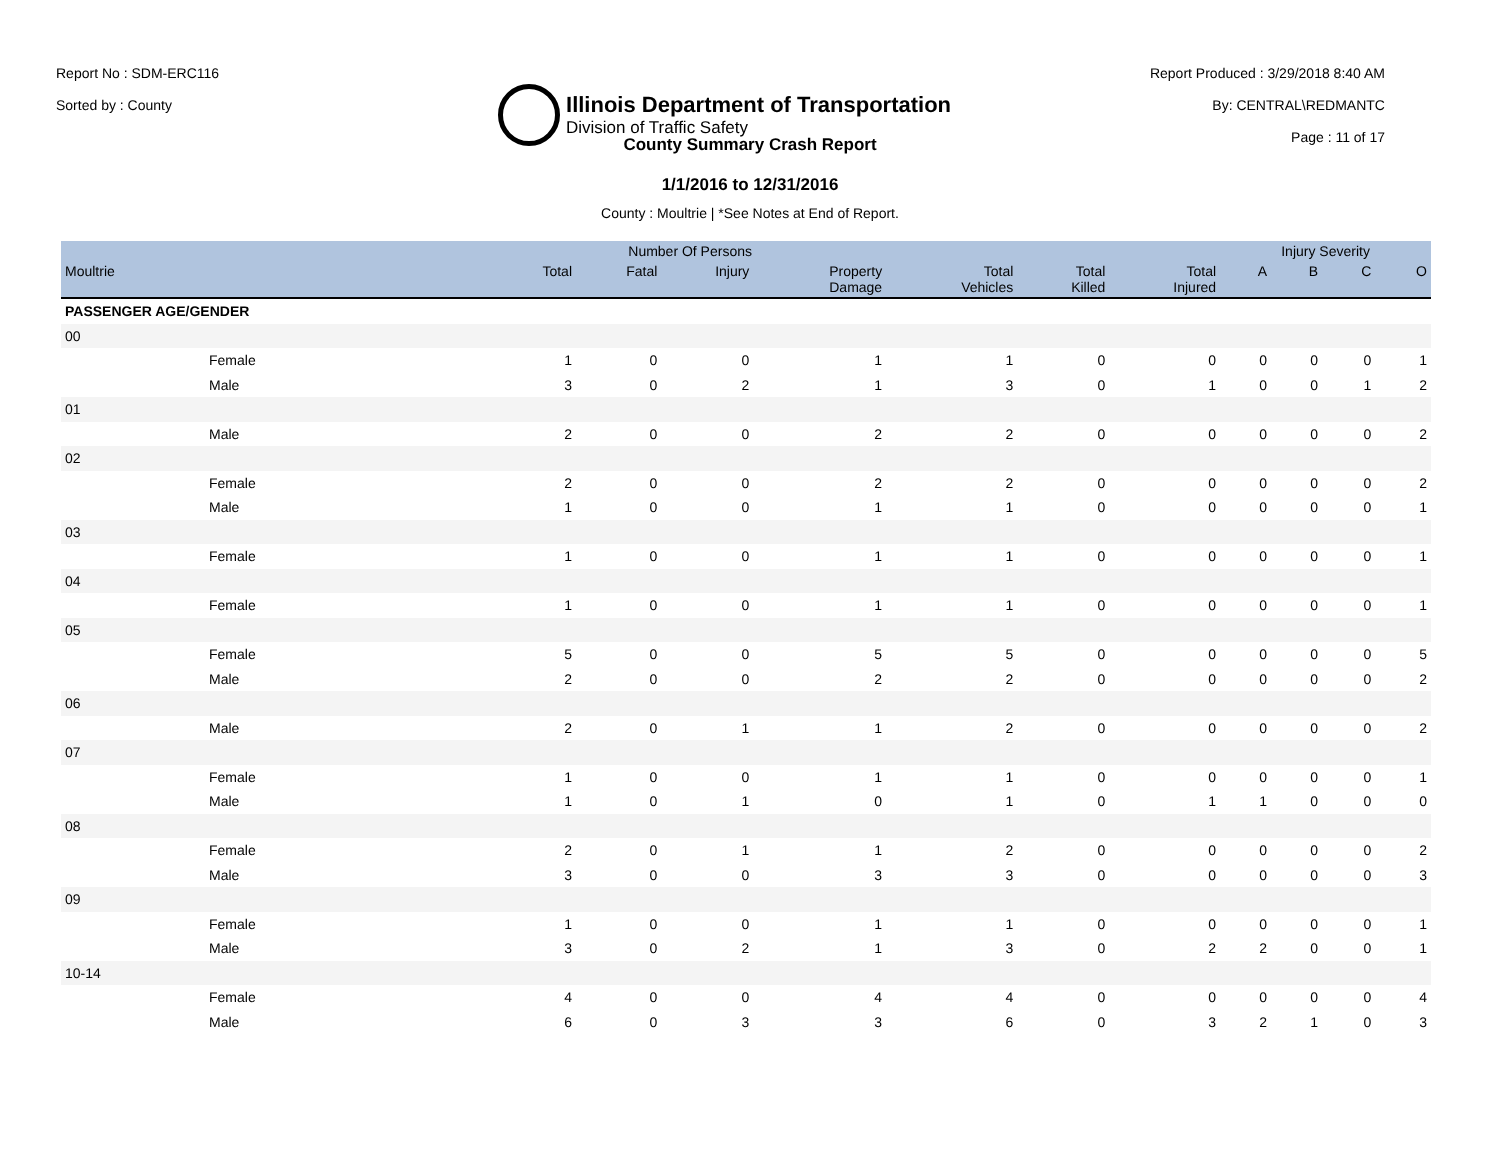Report No : SDM-ERC116
Sorted by : County
Illinois Department of Transportation
Division of Traffic Safety
Report Produced : 3/29/2018 8:40 AM
By: CENTRAL\REDMANTC
Page : 11 of 17
County Summary Crash Report
1/1/2016 to 12/31/2016
County : Moultrie | *See Notes at End of Report.
| | Number Of Persons | | | | | | | Injury Severity | | | |
| --- | --- | --- | --- | --- | --- | --- | --- | --- | --- | --- | --- |
| Moultrie | Total | Fatal | Injury | Property Damage | Total Vehicles | Total Killed | Total Injured | A | B | C | O |
| PASSENGER AGE/GENDER | | | | | | | | | | | |
| 00 | | | | | | | | | | | |
| Female | 1 | 0 | 0 | 1 | 1 | 0 | 0 | 0 | 0 | 0 | 1 |
| Male | 3 | 0 | 2 | 1 | 3 | 0 | 1 | 0 | 0 | 1 | 2 |
| 01 | | | | | | | | | | | |
| Male | 2 | 0 | 0 | 2 | 2 | 0 | 0 | 0 | 0 | 0 | 2 |
| 02 | | | | | | | | | | | |
| Female | 2 | 0 | 0 | 2 | 2 | 0 | 0 | 0 | 0 | 0 | 2 |
| Male | 1 | 0 | 0 | 1 | 1 | 0 | 0 | 0 | 0 | 0 | 1 |
| 03 | | | | | | | | | | | |
| Female | 1 | 0 | 0 | 1 | 1 | 0 | 0 | 0 | 0 | 0 | 1 |
| 04 | | | | | | | | | | | |
| Female | 1 | 0 | 0 | 1 | 1 | 0 | 0 | 0 | 0 | 0 | 1 |
| 05 | | | | | | | | | | | |
| Female | 5 | 0 | 0 | 5 | 5 | 0 | 0 | 0 | 0 | 0 | 5 |
| Male | 2 | 0 | 0 | 2 | 2 | 0 | 0 | 0 | 0 | 0 | 2 |
| 06 | | | | | | | | | | | |
| Male | 2 | 0 | 1 | 1 | 2 | 0 | 0 | 0 | 0 | 0 | 2 |
| 07 | | | | | | | | | | | |
| Female | 1 | 0 | 0 | 1 | 1 | 0 | 0 | 0 | 0 | 0 | 1 |
| Male | 1 | 0 | 1 | 0 | 1 | 0 | 1 | 1 | 0 | 0 | 0 |
| 08 | | | | | | | | | | | |
| Female | 2 | 0 | 1 | 1 | 2 | 0 | 0 | 0 | 0 | 0 | 2 |
| Male | 3 | 0 | 0 | 3 | 3 | 0 | 0 | 0 | 0 | 0 | 3 |
| 09 | | | | | | | | | | | |
| Female | 1 | 0 | 0 | 1 | 1 | 0 | 0 | 0 | 0 | 0 | 1 |
| Male | 3 | 0 | 2 | 1 | 3 | 0 | 2 | 2 | 0 | 0 | 1 |
| 10-14 | | | | | | | | | | | |
| Female | 4 | 0 | 0 | 4 | 4 | 0 | 0 | 0 | 0 | 0 | 4 |
| Male | 6 | 0 | 3 | 3 | 6 | 0 | 3 | 2 | 1 | 0 | 3 |